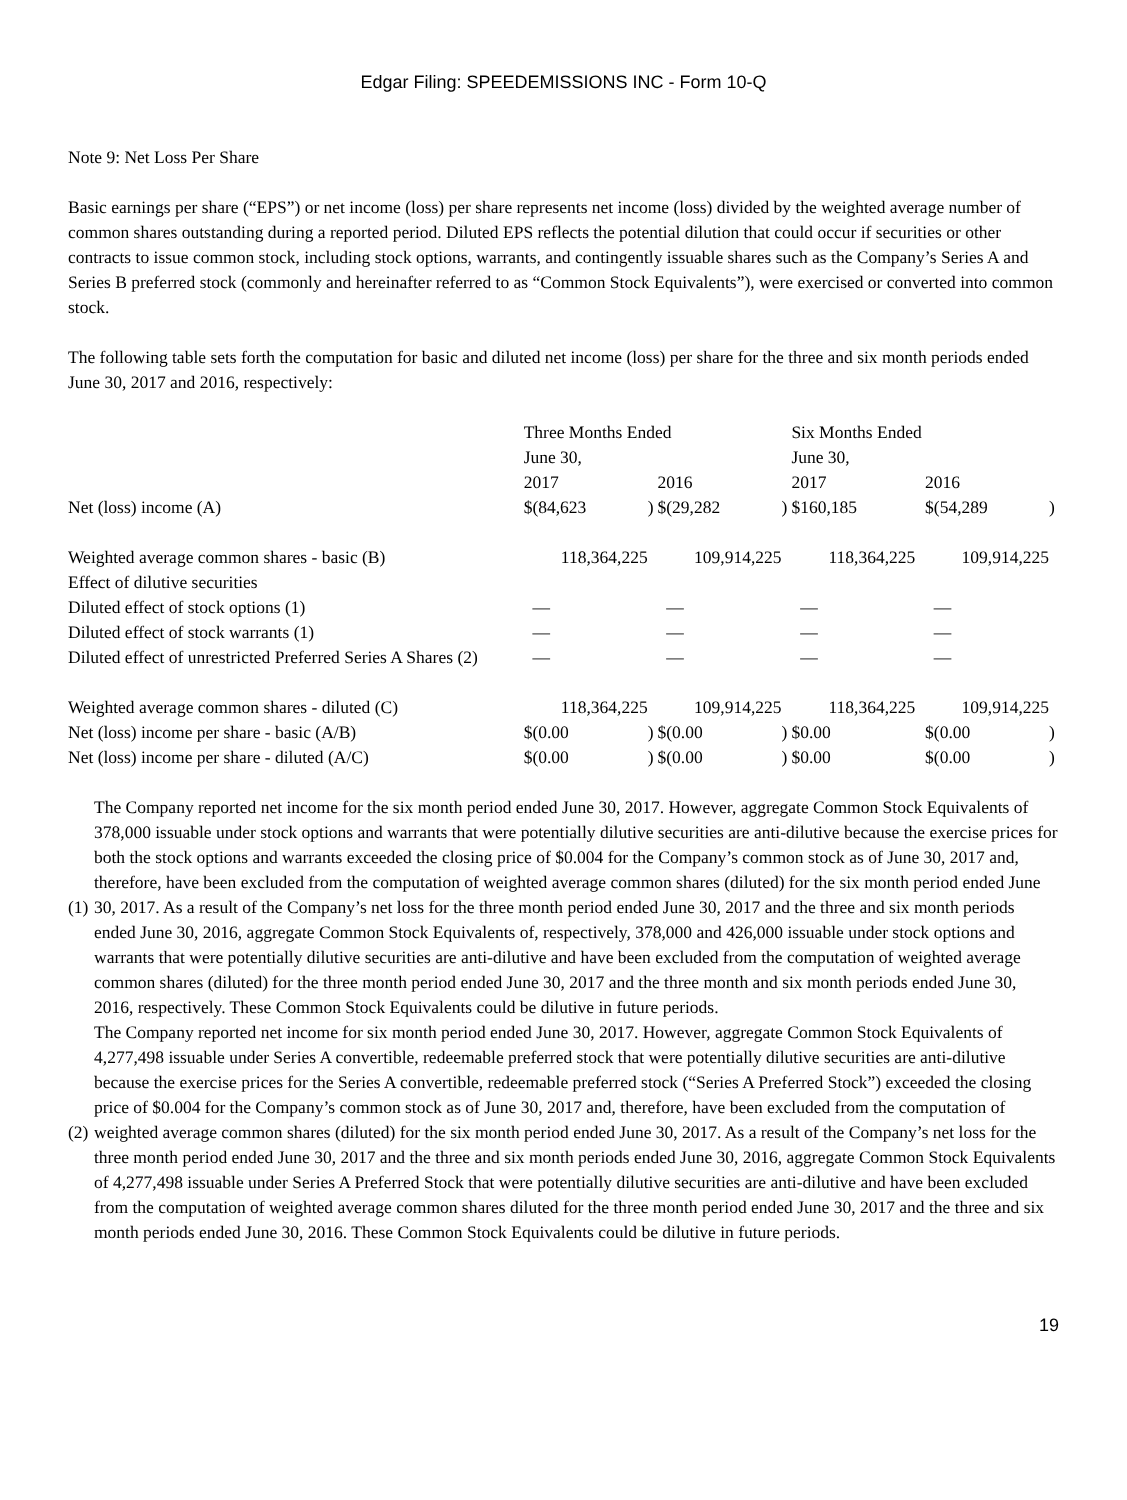Edgar Filing: SPEEDEMISSIONS INC - Form 10-Q
Note 9: Net Loss Per Share
Basic earnings per share (“EPS”) or net income (loss) per share represents net income (loss) divided by the weighted average number of common shares outstanding during a reported period. Diluted EPS reflects the potential dilution that could occur if securities or other contracts to issue common stock, including stock options, warrants, and contingently issuable shares such as the Company’s Series A and Series B preferred stock (commonly and hereinafter referred to as “Common Stock Equivalents”), were exercised or converted into common stock.
The following table sets forth the computation for basic and diluted net income (loss) per share for the three and six month periods ended June 30, 2017 and 2016, respectively:
| | Three Months Ended June 30, | | | | Six Months Ended June 30, | | | |
| | 2017 | | 2016 | | 2017 | | 2016 | |
| Net (loss) income (A) | $(84,623 | ) | $(29,282 | ) | $160,185 | | $(54,289 | ) |
| Weighted average common shares - basic (B) | 118,364,225 | | 109,914,225 | | 118,364,225 | | 109,914,225 | |
| Effect of dilutive securities | | | | | | | | |
| Diluted effect of stock options (1) | — | | — | | — | | — | |
| Diluted effect of stock warrants (1) | — | | — | | — | | — | |
| Diluted effect of unrestricted Preferred Series A Shares (2) | — | | — | | — | | — | |
| Weighted average common shares - diluted (C) | 118,364,225 | | 109,914,225 | | 118,364,225 | | 109,914,225 | |
| Net (loss) income per share - basic (A/B) | $(0.00 | ) | $(0.00 | ) | $0.00 | | $(0.00 | ) |
| Net (loss) income per share - diluted (A/C) | $(0.00 | ) | $(0.00 | ) | $0.00 | | $(0.00 | ) |
(1) The Company reported net income for the six month period ended June 30, 2017. However, aggregate Common Stock Equivalents of 378,000 issuable under stock options and warrants that were potentially dilutive securities are anti-dilutive because the exercise prices for both the stock options and warrants exceeded the closing price of $0.004 for the Company’s common stock as of June 30, 2017 and, therefore, have been excluded from the computation of weighted average common shares (diluted) for the six month period ended June 30, 2017. As a result of the Company’s net loss for the three month period ended June 30, 2017 and the three and six month periods ended June 30, 2016, aggregate Common Stock Equivalents of, respectively, 378,000 and 426,000 issuable under stock options and warrants that were potentially dilutive securities are anti-dilutive and have been excluded from the computation of weighted average common shares (diluted) for the three month period ended June 30, 2017 and the three month and six month periods ended June 30, 2016, respectively. These Common Stock Equivalents could be dilutive in future periods.
(2) The Company reported net income for six month period ended June 30, 2017. However, aggregate Common Stock Equivalents of 4,277,498 issuable under Series A convertible, redeemable preferred stock that were potentially dilutive securities are anti-dilutive because the exercise prices for the Series A convertible, redeemable preferred stock (“Series A Preferred Stock”) exceeded the closing price of $0.004 for the Company’s common stock as of June 30, 2017 and, therefore, have been excluded from the computation of weighted average common shares (diluted) for the six month period ended June 30, 2017. As a result of the Company’s net loss for the three month period ended June 30, 2017 and the three and six month periods ended June 30, 2016, aggregate Common Stock Equivalents of 4,277,498 issuable under Series A Preferred Stock that were potentially dilutive securities are anti-dilutive and have been excluded from the computation of weighted average common shares diluted for the three month period ended June 30, 2017 and the three and six month periods ended June 30, 2016. These Common Stock Equivalents could be dilutive in future periods.
19